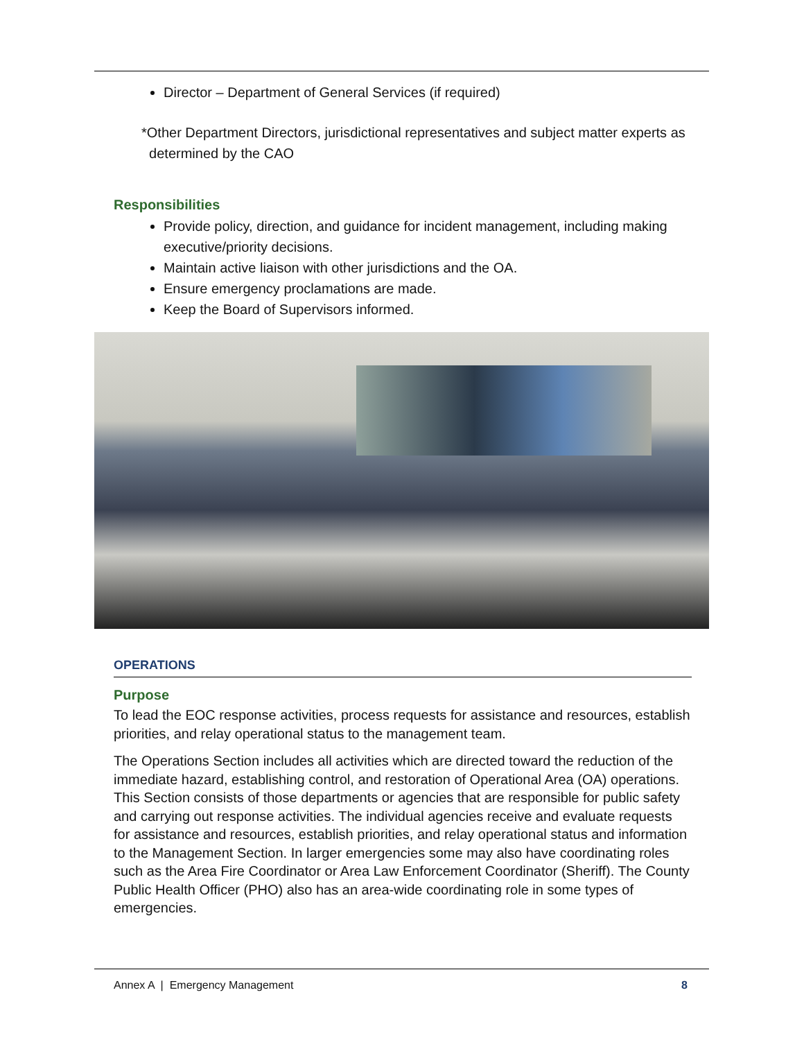Director – Department of General Services (if required)
*Other Department Directors, jurisdictional representatives and subject matter experts as
determined by the CAO
Responsibilities
Provide policy, direction, and guidance for incident management, including making executive/priority decisions.
Maintain active liaison with other jurisdictions and the OA.
Ensure emergency proclamations are made.
Keep the Board of Supervisors informed.
OPERATIONS
Purpose
To lead the EOC response activities, process requests for assistance and resources, establish priorities, and relay operational status to the management team.
The Operations Section includes all activities which are directed toward the reduction of the immediate hazard, establishing control, and restoration of Operational Area (OA) operations. This Section consists of those departments or agencies that are responsible for public safety and carrying out response activities. The individual agencies receive and evaluate requests for assistance and resources, establish priorities, and relay operational status and information to the Management Section. In larger emergencies some may also have coordinating roles such as the Area Fire Coordinator or Area Law Enforcement Coordinator (Sheriff). The County Public Health Officer (PHO) also has an area-wide coordinating role in some types of emergencies.
Annex A | Emergency Management 8